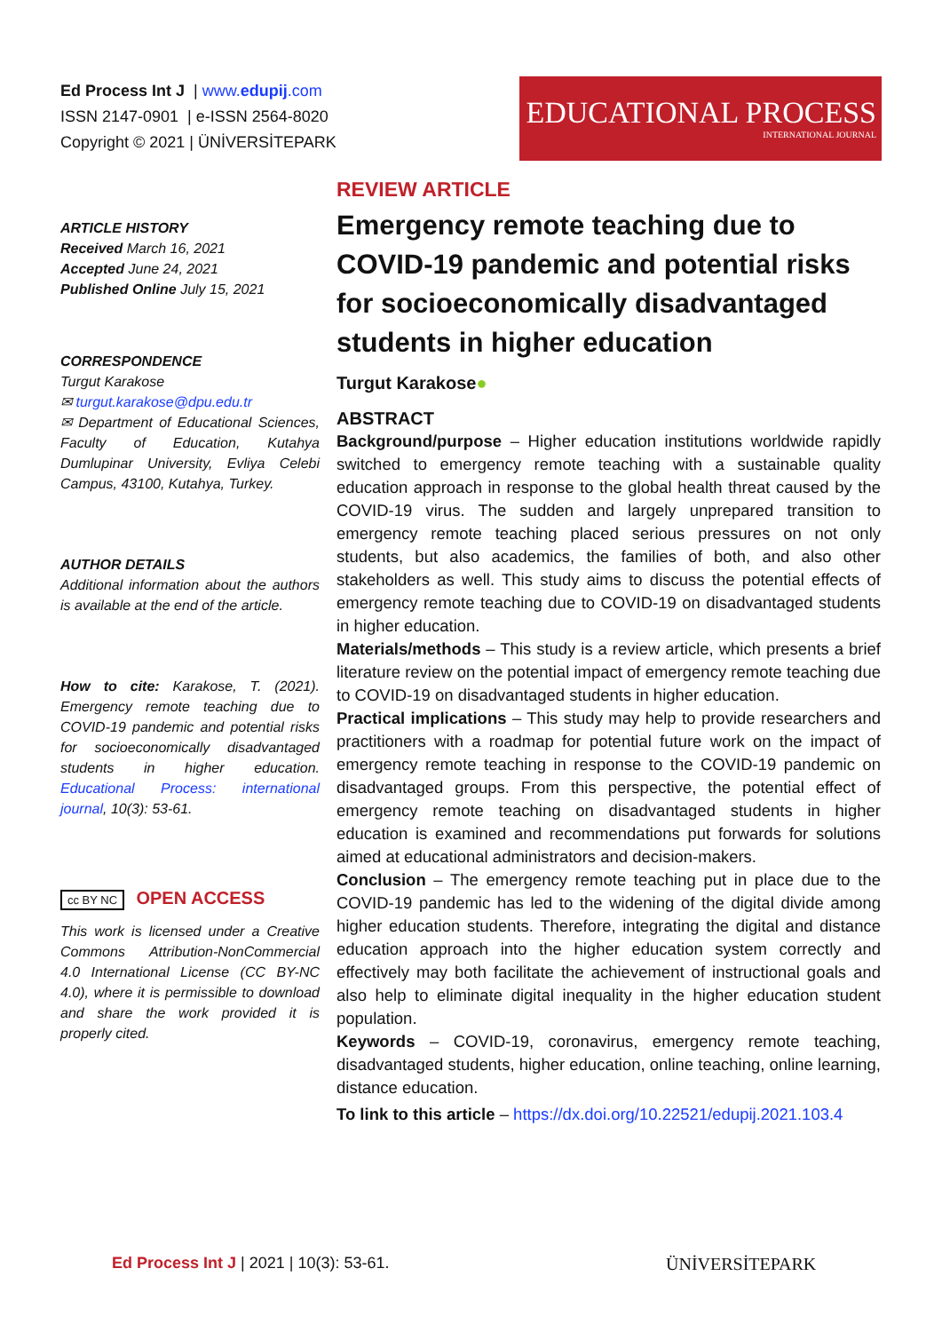Ed Process Int J | www.edupij.com
ISSN 2147-0901 | e-ISSN 2564-8020
Copyright © 2021 | ÜNİVERSİTEPARK
EDUCATIONAL PROCESS
INTERNATIONAL JOURNAL
ARTICLE HISTORY
Received March 16, 2021
Accepted June 24, 2021
Published Online July 15, 2021
CORRESPONDENCE
Turgut Karakose
✉ turgut.karakose@dpu.edu.tr
✉ Department of Educational Sciences, Faculty of Education, Kutahya Dumlupinar University, Evliya Celebi Campus, 43100, Kutahya, Turkey.
AUTHOR DETAILS
Additional information about the authors is available at the end of the article.
How to cite: Karakose, T. (2021). Emergency remote teaching due to COVID-19 pandemic and potential risks for socioeconomically disadvantaged students in higher education. Educational Process: international journal, 10(3): 53-61.
cc BY NC OPEN ACCESS
This work is licensed under a Creative Commons Attribution-NonCommercial 4.0 International License (CC BY-NC 4.0), where it is permissible to download and share the work provided it is properly cited.
REVIEW ARTICLE
Emergency remote teaching due to COVID-19 pandemic and potential risks for socioeconomically disadvantaged students in higher education
Turgut Karakose●
ABSTRACT
Background/purpose – Higher education institutions worldwide rapidly switched to emergency remote teaching with a sustainable quality education approach in response to the global health threat caused by the COVID-19 virus. The sudden and largely unprepared transition to emergency remote teaching placed serious pressures on not only students, but also academics, the families of both, and also other stakeholders as well. This study aims to discuss the potential effects of emergency remote teaching due to COVID-19 on disadvantaged students in higher education.
Materials/methods – This study is a review article, which presents a brief literature review on the potential impact of emergency remote teaching due to COVID-19 on disadvantaged students in higher education.
Practical implications – This study may help to provide researchers and practitioners with a roadmap for potential future work on the impact of emergency remote teaching in response to the COVID-19 pandemic on disadvantaged groups. From this perspective, the potential effect of emergency remote teaching on disadvantaged students in higher education is examined and recommendations put forwards for solutions aimed at educational administrators and decision-makers.
Conclusion – The emergency remote teaching put in place due to the COVID-19 pandemic has led to the widening of the digital divide among higher education students. Therefore, integrating the digital and distance education approach into the higher education system correctly and effectively may both facilitate the achievement of instructional goals and also help to eliminate digital inequality in the higher education student population.
Keywords – COVID-19, coronavirus, emergency remote teaching, disadvantaged students, higher education, online teaching, online learning, distance education.
To link to this article – https://dx.doi.org/10.22521/edupij.2021.103.4
Ed Process Int J | 2021 | 10(3): 53-61.
ÜNİVERSİTEPARK